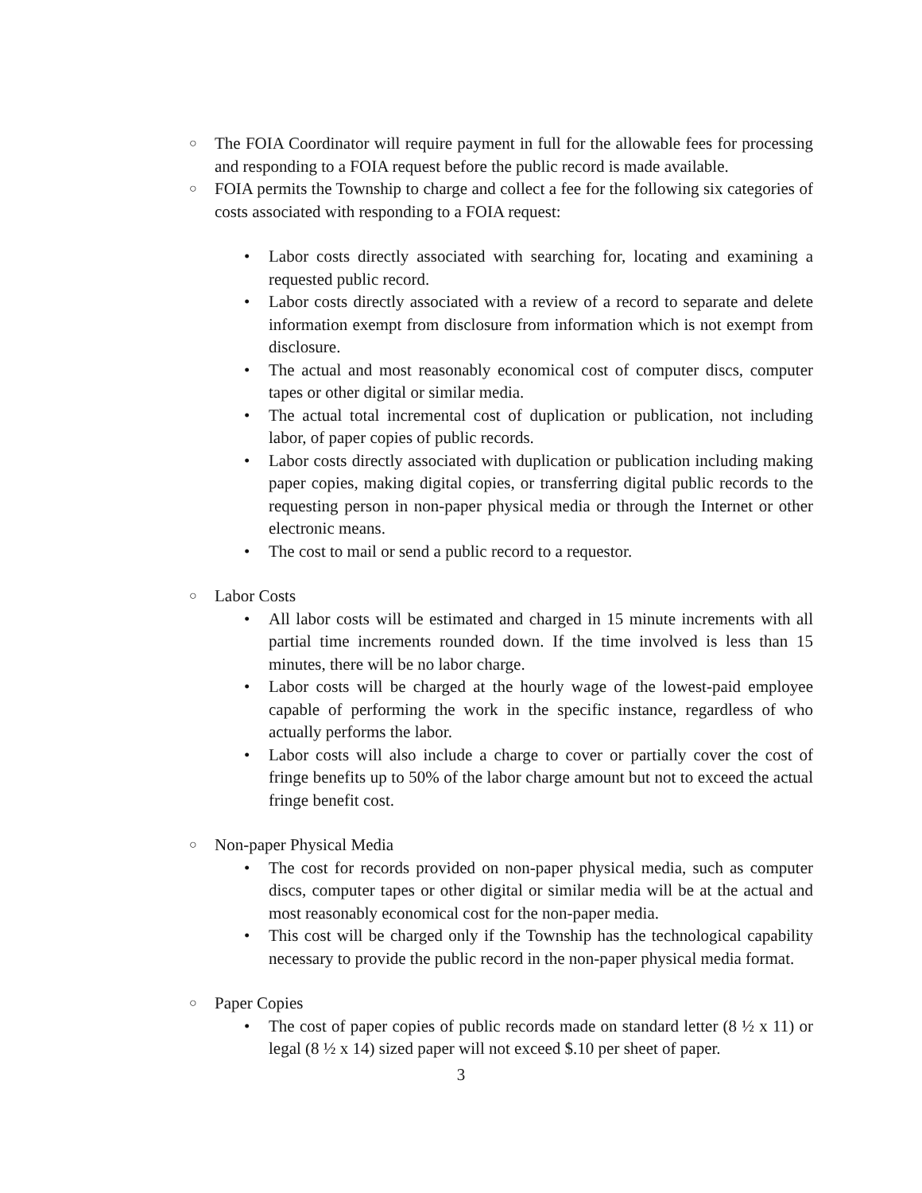○
The FOIA Coordinator will require payment in full for the allowable fees for processing and responding to a FOIA request before the public record is made available.
○
FOIA permits the Township to charge and collect a fee for the following six categories of costs associated with responding to a FOIA request:
• Labor costs directly associated with searching for, locating and examining a requested public record.
• Labor costs directly associated with a review of a record to separate and delete information exempt from disclosure from information which is not exempt from disclosure.
• The actual and most reasonably economical cost of computer discs, computer tapes or other digital or similar media.
• The actual total incremental cost of duplication or publication, not including labor, of paper copies of public records.
• Labor costs directly associated with duplication or publication including making paper copies, making digital copies, or transferring digital public records to the requesting person in non-paper physical media or through the Internet or other electronic means.
• The cost to mail or send a public record to a requestor.
○
Labor Costs
• All labor costs will be estimated and charged in 15 minute increments with all partial time increments rounded down. If the time involved is less than 15 minutes, there will be no labor charge.
• Labor costs will be charged at the hourly wage of the lowest-paid employee capable of performing the work in the specific instance, regardless of who actually performs the labor.
• Labor costs will also include a charge to cover or partially cover the cost of fringe benefits up to 50% of the labor charge amount but not to exceed the actual fringe benefit cost.
○
Non-paper Physical Media
• The cost for records provided on non-paper physical media, such as computer discs, computer tapes or other digital or similar media will be at the actual and most reasonably economical cost for the non-paper media.
• This cost will be charged only if the Township has the technological capability necessary to provide the public record in the non-paper physical media format.
○
Paper Copies
• The cost of paper copies of public records made on standard letter (8 ½ x 11) or legal (8 ½ x 14) sized paper will not exceed $.10 per sheet of paper.
3